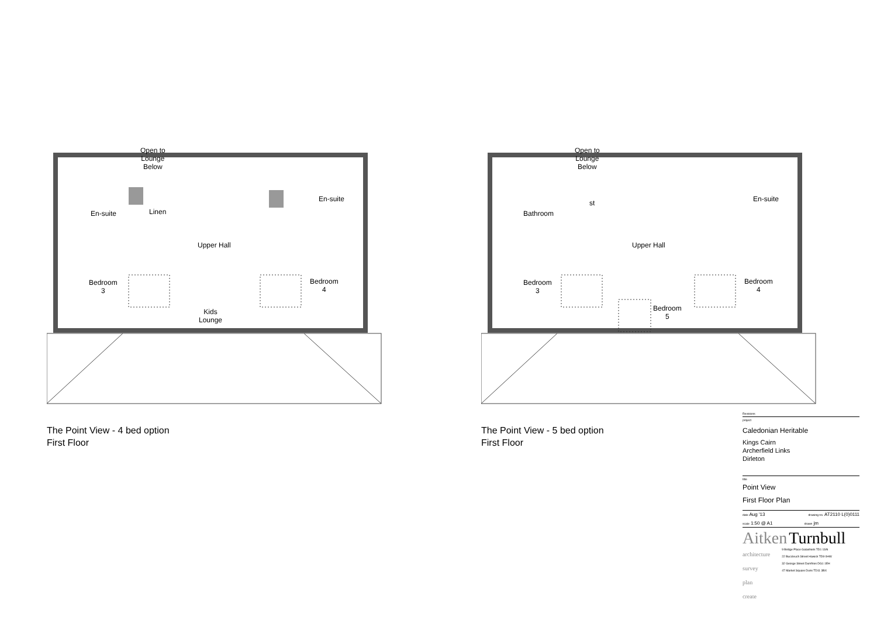Open to
Lounge
Below
En-suite Linen
Upper Hall
En-suite
Bedroom
3
Bedroom
4
Kids
Lounge
The Point View - 4 bed option
First Floor
Open to
Lounge
Below
Bathroom
st
Upper Hall
En-suite
Bedroom
3
Bedroom
5
Bedroom
4
The Point View - 5 bed option
First Floor
Revisions
project
Caledonian Heritable
Kings Cairn
Archerfield Links
Dirleton
title
Point View
First Floor Plan
date Aug '13 drawing no. AT2110 L(0)0111
scale 1:50 @ A1 drawn jm
Aitken Turnbull
architecture
survey
plan
create
9 Bridge Place Galashiels TD1 1SN
22 Buccleuch Street Hawick TD9 0HW
32 George Street Dumfries DG1 1EH
47 Market Square Duns TD11 3BX